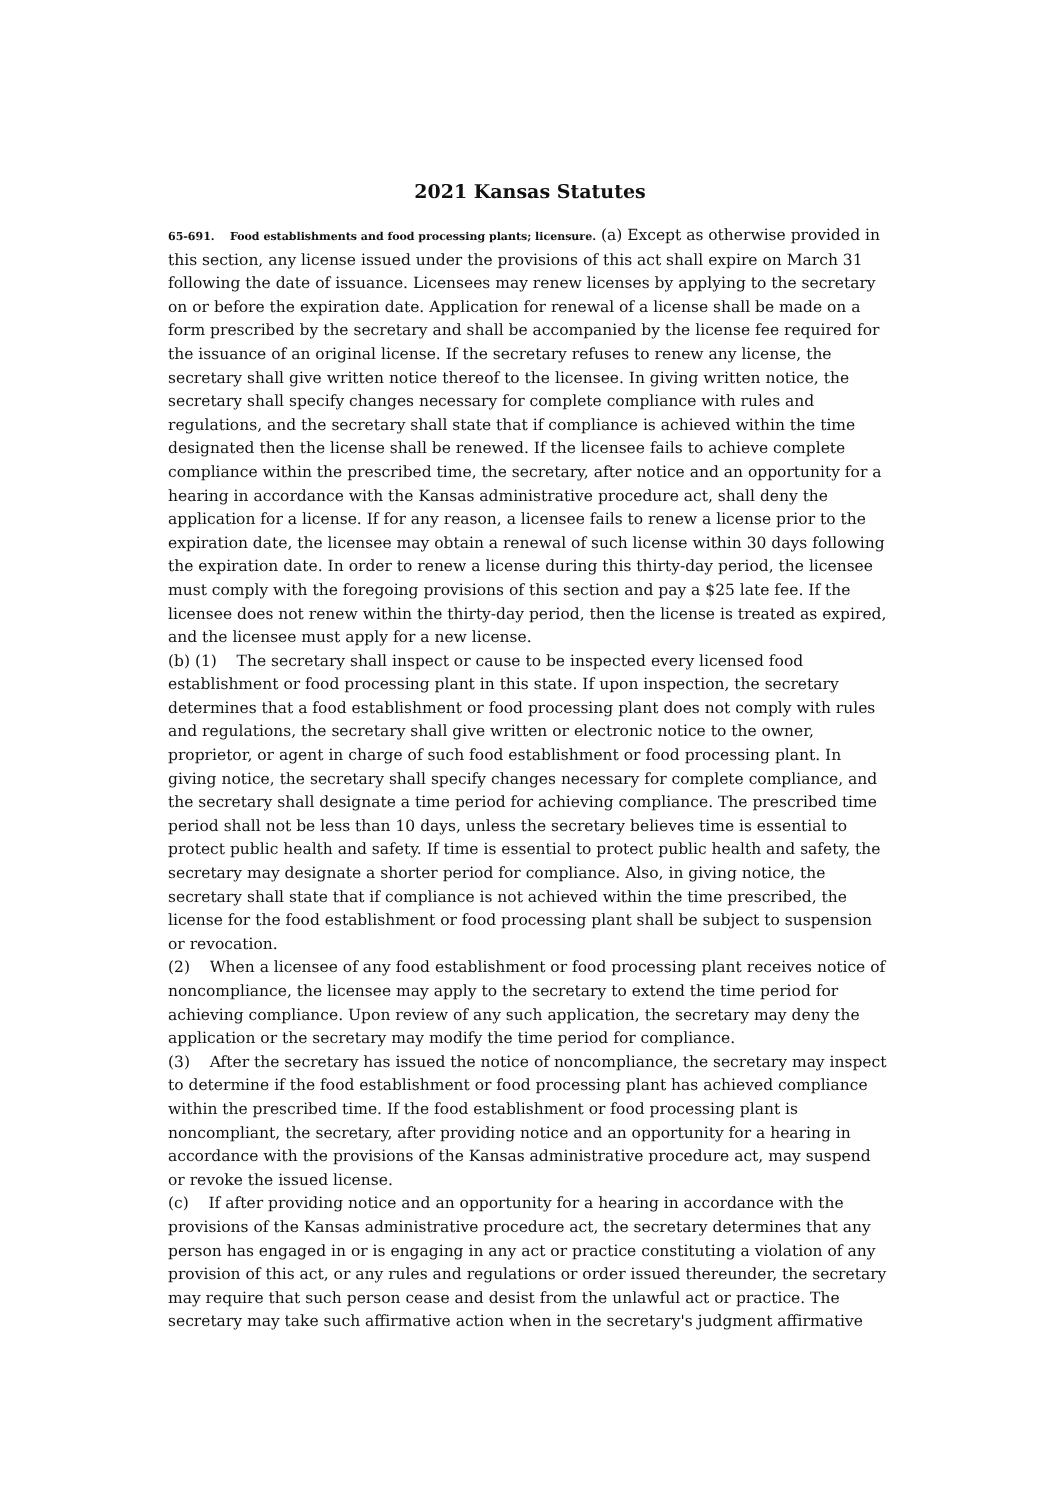2021 Kansas Statutes
65-691. Food establishments and food processing plants; licensure. (a) Except as otherwise provided in this section, any license issued under the provisions of this act shall expire on March 31 following the date of issuance. Licensees may renew licenses by applying to the secretary on or before the expiration date. Application for renewal of a license shall be made on a form prescribed by the secretary and shall be accompanied by the license fee required for the issuance of an original license. If the secretary refuses to renew any license, the secretary shall give written notice thereof to the licensee. In giving written notice, the secretary shall specify changes necessary for complete compliance with rules and regulations, and the secretary shall state that if compliance is achieved within the time designated then the license shall be renewed. If the licensee fails to achieve complete compliance within the prescribed time, the secretary, after notice and an opportunity for a hearing in accordance with the Kansas administrative procedure act, shall deny the application for a license. If for any reason, a licensee fails to renew a license prior to the expiration date, the licensee may obtain a renewal of such license within 30 days following the expiration date. In order to renew a license during this thirty-day period, the licensee must comply with the foregoing provisions of this section and pay a $25 late fee. If the licensee does not renew within the thirty-day period, then the license is treated as expired, and the licensee must apply for a new license.
(b) (1) The secretary shall inspect or cause to be inspected every licensed food establishment or food processing plant in this state. If upon inspection, the secretary determines that a food establishment or food processing plant does not comply with rules and regulations, the secretary shall give written or electronic notice to the owner, proprietor, or agent in charge of such food establishment or food processing plant. In giving notice, the secretary shall specify changes necessary for complete compliance, and the secretary shall designate a time period for achieving compliance. The prescribed time period shall not be less than 10 days, unless the secretary believes time is essential to protect public health and safety. If time is essential to protect public health and safety, the secretary may designate a shorter period for compliance. Also, in giving notice, the secretary shall state that if compliance is not achieved within the time prescribed, the license for the food establishment or food processing plant shall be subject to suspension or revocation.
(2) When a licensee of any food establishment or food processing plant receives notice of noncompliance, the licensee may apply to the secretary to extend the time period for achieving compliance. Upon review of any such application, the secretary may deny the application or the secretary may modify the time period for compliance.
(3) After the secretary has issued the notice of noncompliance, the secretary may inspect to determine if the food establishment or food processing plant has achieved compliance within the prescribed time. If the food establishment or food processing plant is noncompliant, the secretary, after providing notice and an opportunity for a hearing in accordance with the provisions of the Kansas administrative procedure act, may suspend or revoke the issued license.
(c) If after providing notice and an opportunity for a hearing in accordance with the provisions of the Kansas administrative procedure act, the secretary determines that any person has engaged in or is engaging in any act or practice constituting a violation of any provision of this act, or any rules and regulations or order issued thereunder, the secretary may require that such person cease and desist from the unlawful act or practice. The secretary may take such affirmative action when in the secretary's judgment affirmative